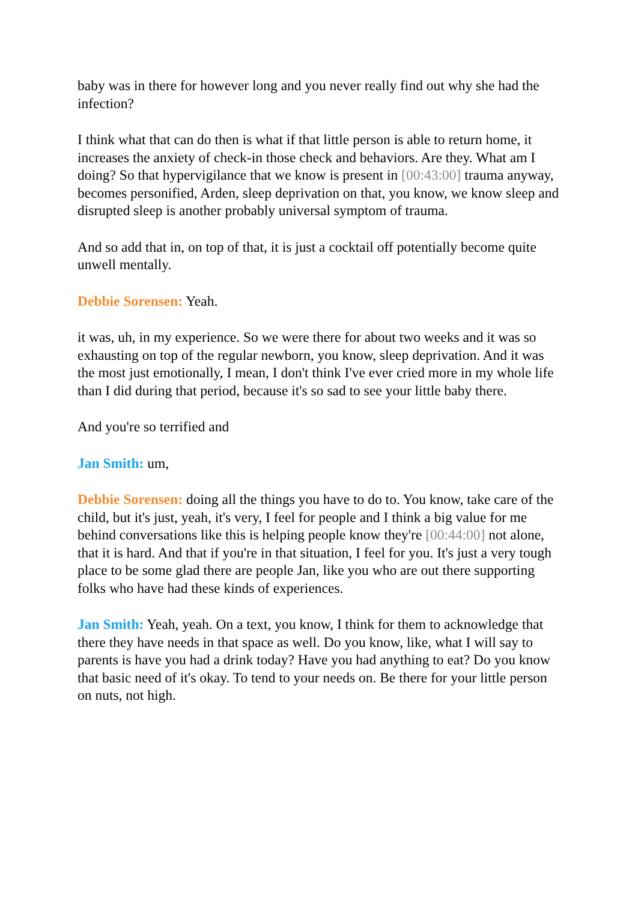baby was in there for however long and you never really find out why she had the infection?
I think what that can do then is what if that little person is able to return home, it increases the anxiety of check-in those check and behaviors. Are they. What am I doing? So that hypervigilance that we know is present in [00:43:00] trauma anyway, becomes personified, Arden, sleep deprivation on that, you know, we know sleep and disrupted sleep is another probably universal symptom of trauma.
And so add that in, on top of that, it is just a cocktail off potentially become quite unwell mentally.
Debbie Sorensen: Yeah.
it was, uh, in my experience. So we were there for about two weeks and it was so exhausting on top of the regular newborn, you know, sleep deprivation. And it was the most just emotionally, I mean, I don't think I've ever cried more in my whole life than I did during that period, because it's so sad to see your little baby there.
And you're so terrified and
Jan Smith: um,
Debbie Sorensen: doing all the things you have to do to. You know, take care of the child, but it's just, yeah, it's very, I feel for people and I think a big value for me behind conversations like this is helping people know they're [00:44:00] not alone, that it is hard. And that if you're in that situation, I feel for you. It's just a very tough place to be some glad there are people Jan, like you who are out there supporting folks who have had these kinds of experiences.
Jan Smith: Yeah, yeah. On a text, you know, I think for them to acknowledge that there they have needs in that space as well. Do you know, like, what I will say to parents is have you had a drink today? Have you had anything to eat? Do you know that basic need of it's okay. To tend to your needs on. Be there for your little person on nuts, not high.